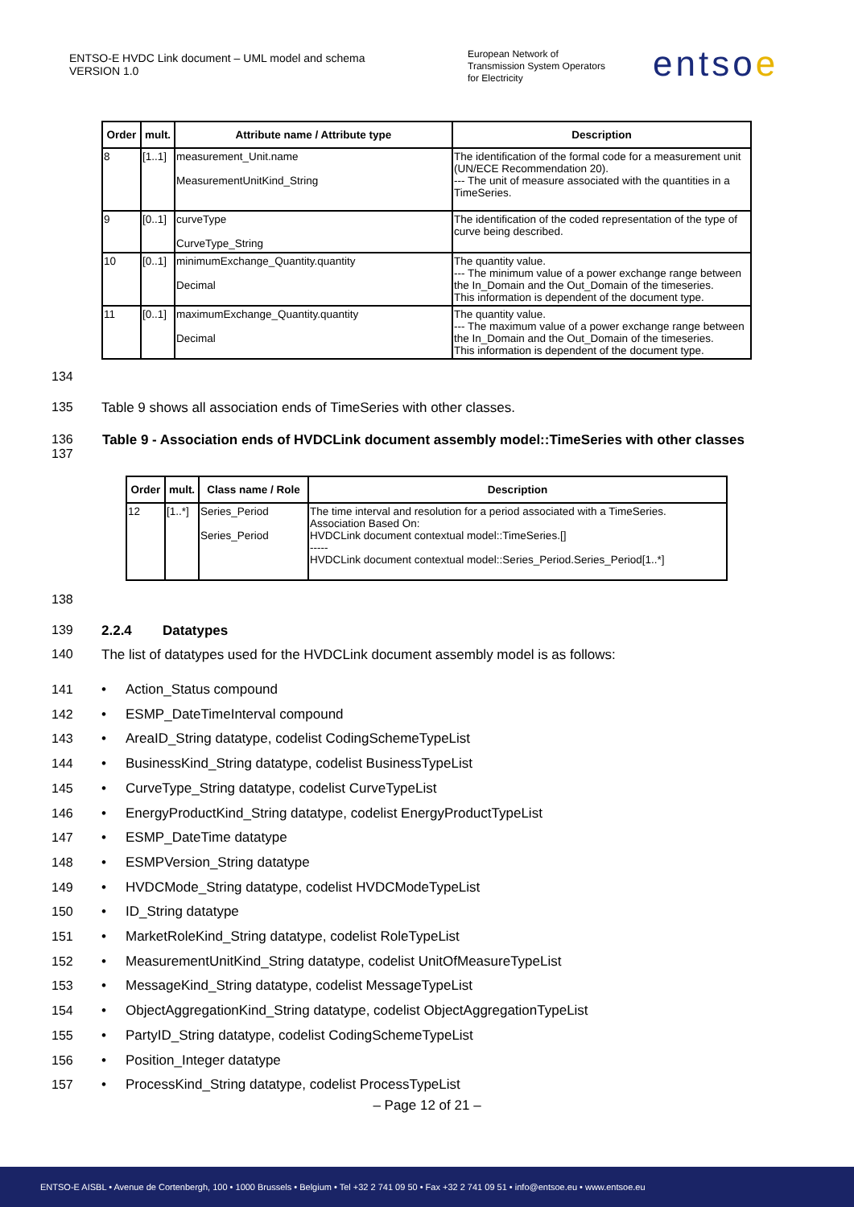ENTSO-E HVDC Link document – UML model and schema
VERSION 1.0
European Network of
Transmission System Operators
for Electricity
entsoe
| Order | mult. | Attribute name / Attribute type | Description |
| --- | --- | --- | --- |
| 8 | [1..1] | measurement_Unit.name MeasurementUnitKind_String | The identification of the formal code for a measurement unit (UN/ECE Recommendation 20). --- The unit of measure associated with the quantities in a TimeSeries. |
| 9 | [0..1] | curveType CurveType_String | The identification of the coded representation of the type of curve being described. |
| 10 | [0..1] | minimumExchange_Quantity.quantity Decimal | The quantity value. --- The minimum value of a power exchange range between the In_Domain and the Out_Domain of the timeseries. This information is dependent of the document type. |
| 11 | [0..1] | maximumExchange_Quantity.quantity Decimal | The quantity value. --- The maximum value of a power exchange range between the In_Domain and the Out_Domain of the timeseries. This information is dependent of the document type. |
134
135 Table 9 shows all association ends of TimeSeries with other classes.
136
137 Table 9 - Association ends of HVDCLink document assembly model::TimeSeries with other classes
| Order | mult. | Class name / Role | Description |
| --- | --- | --- | --- |
| 12 | [1..*] | Series_Period Series_Period | The time interval and resolution for a period associated with a TimeSeries. Association Based On: HVDCLink document contextual model::TimeSeries.[] ----- HVDCLink document contextual model::Series_Period.Series_Period[1..*] |
138
139 2.2.4 Datatypes
140 The list of datatypes used for the HVDCLink document assembly model is as follows:
141 • Action_Status compound
142 • ESMP_DateTimeInterval compound
143 • AreaID_String datatype, codelist CodingSchemeTypeList
144 • BusinessKind_String datatype, codelist BusinessTypeList
145 • CurveType_String datatype, codelist CurveTypeList
146 • EnergyProductKind_String datatype, codelist EnergyProductTypeList
147 • ESMP_DateTime datatype
148 • ESMPVersion_String datatype
149 • HVDCMode_String datatype, codelist HVDCModeTypeList
150 • ID_String datatype
151 • MarketRoleKind_String datatype, codelist RoleTypeList
152 • MeasurementUnitKind_String datatype, codelist UnitOfMeasureTypeList
153 • MessageKind_String datatype, codelist MessageTypeList
154 • ObjectAggregationKind_String datatype, codelist ObjectAggregationTypeList
155 • PartyID_String datatype, codelist CodingSchemeTypeList
156 • Position_Integer datatype
157 • ProcessKind_String datatype, codelist ProcessTypeList
– Page 12 of 21 –
ENTSO-E AISBL • Avenue de Cortenbergh, 100 • 1000 Brussels • Belgium • Tel +32 2 741 09 50 • Fax +32 2 741 09 51 • info@entsoe.eu • www.entsoe.eu